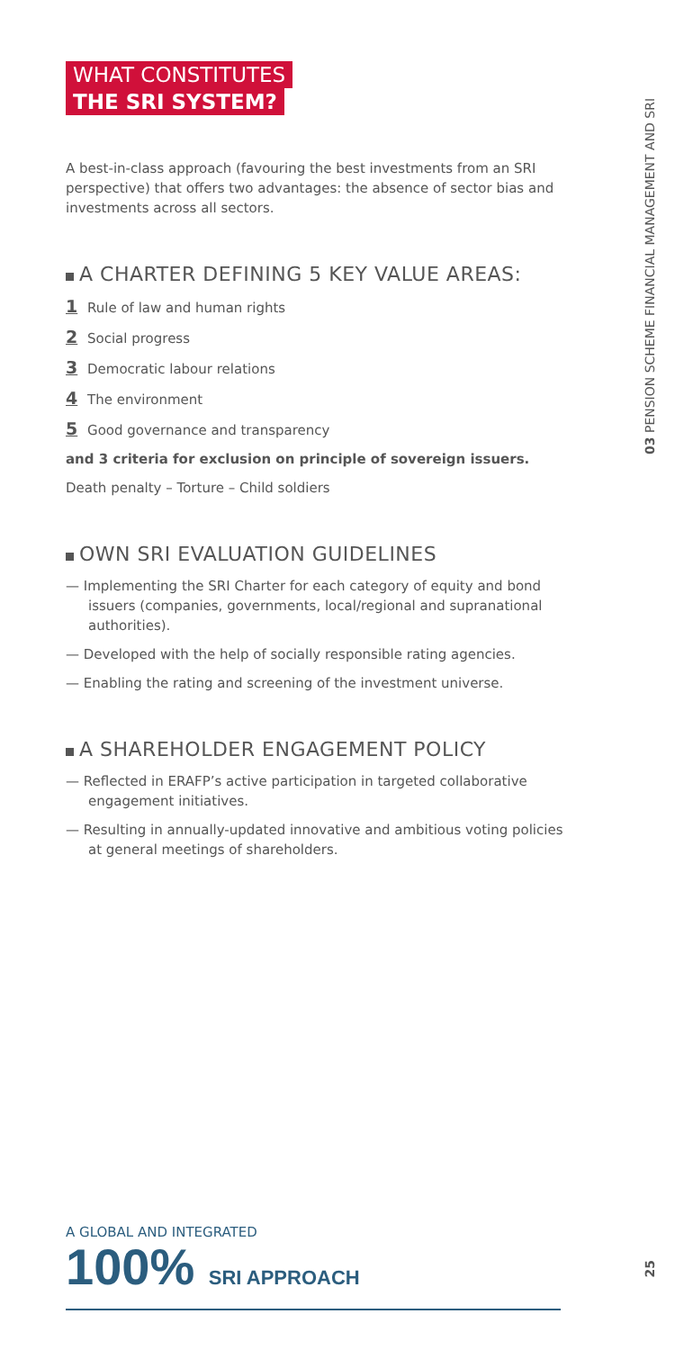WHAT CONSTITUTES
THE SRI SYSTEM?
A best-in-class approach (favouring the best investments from an SRI perspective) that offers two advantages: the absence of sector bias and investments across all sectors.
A CHARTER DEFINING 5 KEY VALUE AREAS:
1 Rule of law and human rights
2 Social progress
3 Democratic labour relations
4 The environment
5 Good governance and transparency
and 3 criteria for exclusion on principle of sovereign issuers.
Death penalty – Torture – Child soldiers
OWN SRI EVALUATION GUIDELINES
— Implementing the SRI Charter for each category of equity and bond issuers (companies, governments, local/regional and supranational authorities).
— Developed with the help of socially responsible rating agencies.
— Enabling the rating and screening of the investment universe.
A SHAREHOLDER ENGAGEMENT POLICY
— Reflected in ERAFP’s active participation in targeted collaborative engagement initiatives.
— Resulting in annually-updated innovative and ambitious voting policies at general meetings of shareholders.
03 PENSION SCHEME FINANCIAL MANAGEMENT AND SRI
A GLOBAL AND INTEGRATED
100% SRI APPROACH
25